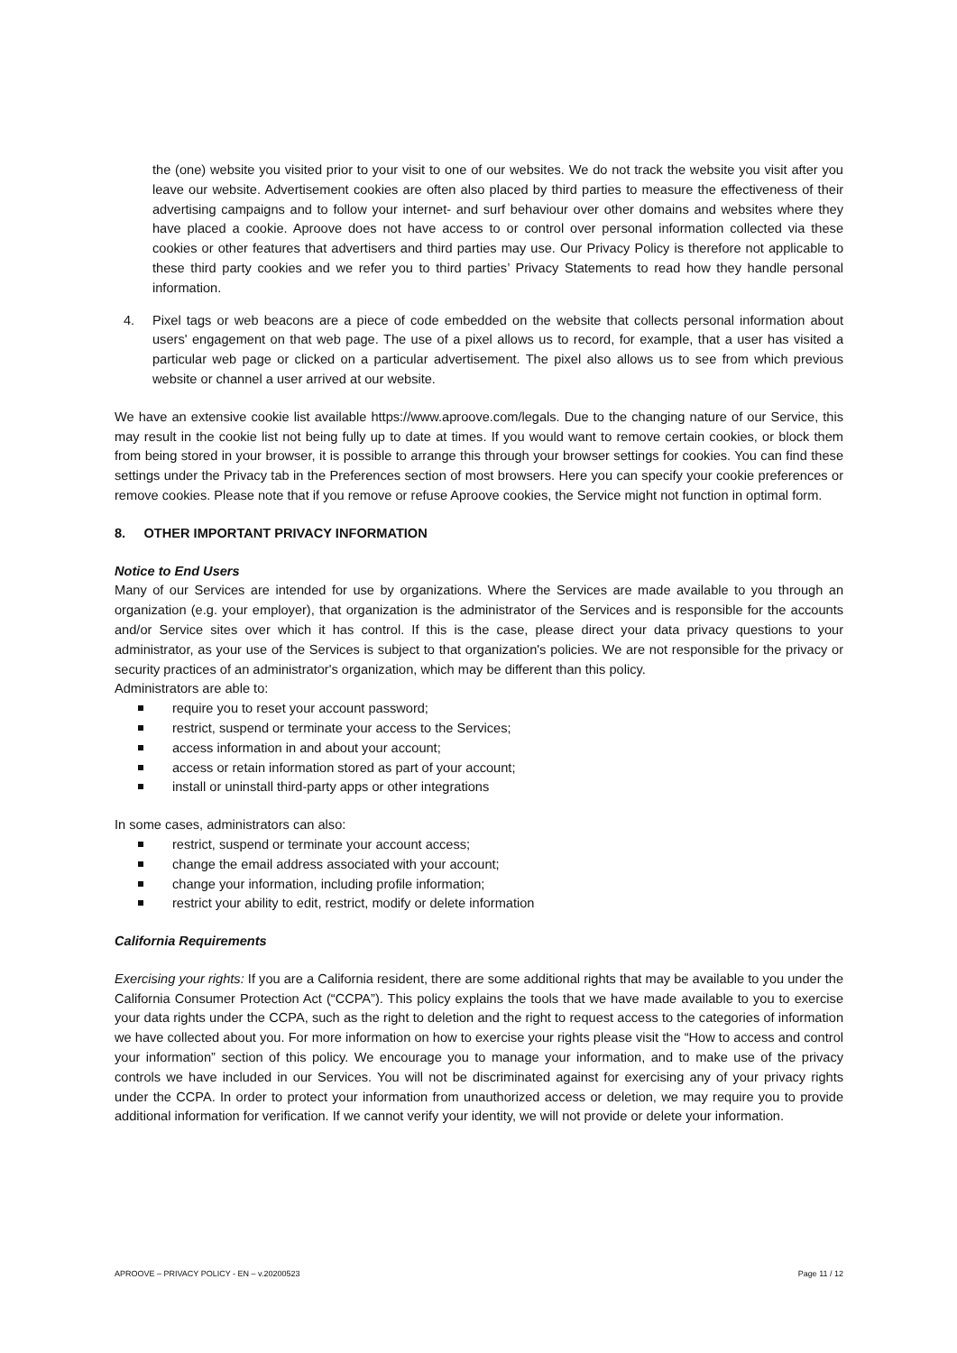the (one) website you visited prior to your visit to one of our websites. We do not track the website you visit after you leave our website. Advertisement cookies are often also placed by third parties to measure the effectiveness of their advertising campaigns and to follow your internet- and surf behaviour over other domains and websites where they have placed a cookie. Aproove does not have access to or control over personal information collected via these cookies or other features that advertisers and third parties may use. Our Privacy Policy is therefore not applicable to these third party cookies and we refer you to third parties’ Privacy Statements to read how they handle personal information.
4. Pixel tags or web beacons are a piece of code embedded on the website that collects personal information about users' engagement on that web page. The use of a pixel allows us to record, for example, that a user has visited a particular web page or clicked on a particular advertisement. The pixel also allows us to see from which previous website or channel a user arrived at our website.
We have an extensive cookie list available https://www.aproove.com/legals. Due to the changing nature of our Service, this may result in the cookie list not being fully up to date at times. If you would want to remove certain cookies, or block them from being stored in your browser, it is possible to arrange this through your browser settings for cookies. You can find these settings under the Privacy tab in the Preferences section of most browsers. Here you can specify your cookie preferences or remove cookies. Please note that if you remove or refuse Aproove cookies, the Service might not function in optimal form.
8. OTHER IMPORTANT PRIVACY INFORMATION
Notice to End Users
Many of our Services are intended for use by organizations. Where the Services are made available to you through an organization (e.g. your employer), that organization is the administrator of the Services and is responsible for the accounts and/or Service sites over which it has control. If this is the case, please direct your data privacy questions to your administrator, as your use of the Services is subject to that organization's policies. We are not responsible for the privacy or security practices of an administrator's organization, which may be different than this policy.
Administrators are able to:
require you to reset your account password;
restrict, suspend or terminate your access to the Services;
access information in and about your account;
access or retain information stored as part of your account;
install or uninstall third-party apps or other integrations
In some cases, administrators can also:
restrict, suspend or terminate your account access;
change the email address associated with your account;
change your information, including profile information;
restrict your ability to edit, restrict, modify or delete information
California Requirements
Exercising your rights: If you are a California resident, there are some additional rights that may be available to you under the California Consumer Protection Act (“CCPA”). This policy explains the tools that we have made available to you to exercise your data rights under the CCPA, such as the right to deletion and the right to request access to the categories of information we have collected about you. For more information on how to exercise your rights please visit the “How to access and control your information” section of this policy. We encourage you to manage your information, and to make use of the privacy controls we have included in our Services. You will not be discriminated against for exercising any of your privacy rights under the CCPA. In order to protect your information from unauthorized access or deletion, we may require you to provide additional information for verification. If we cannot verify your identity, we will not provide or delete your information.
APROOVE – PRIVACY POLICY - EN – v.20200523 Page 11 / 12